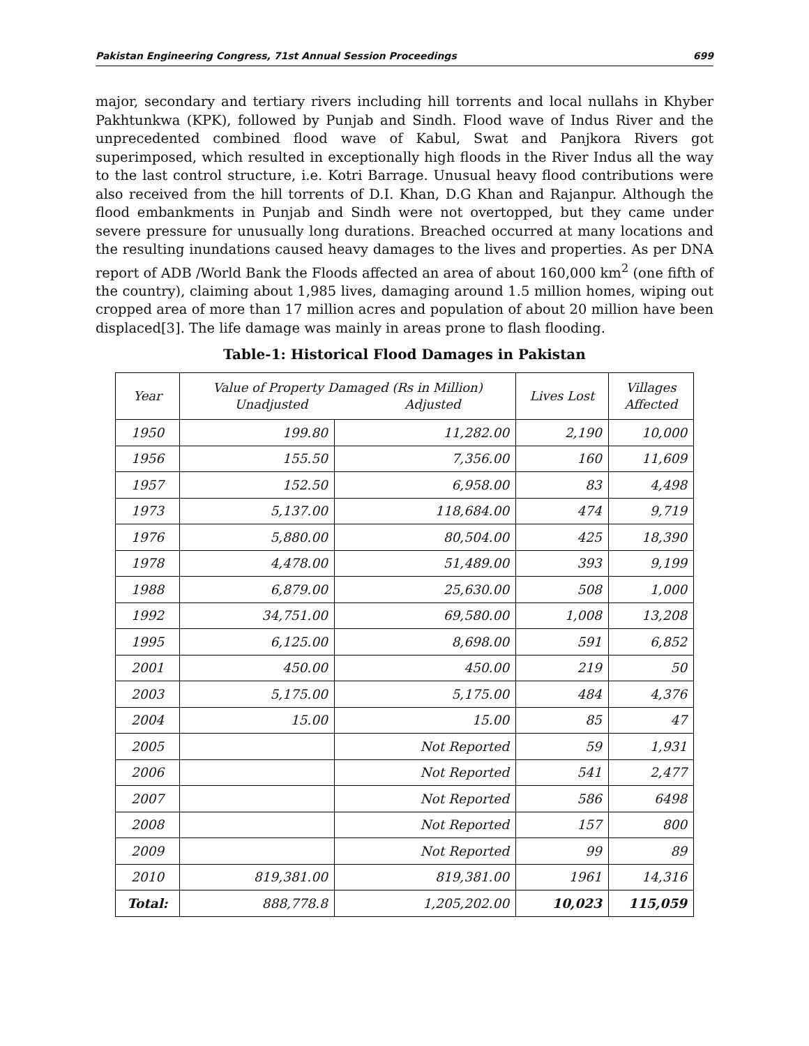Pakistan Engineering Congress, 71st Annual Session Proceedings 699
major, secondary and tertiary rivers including hill torrents and local nullahs in Khyber Pakhtunkwa (KPK), followed by Punjab and Sindh. Flood wave of Indus River and the unprecedented combined flood wave of Kabul, Swat and Panjkora Rivers got superimposed, which resulted in exceptionally high floods in the River Indus all the way to the last control structure, i.e. Kotri Barrage. Unusual heavy flood contributions were also received from the hill torrents of D.I. Khan, D.G Khan and Rajanpur. Although the flood embankments in Punjab and Sindh were not overtopped, but they came under severe pressure for unusually long durations. Breached occurred at many locations and the resulting inundations caused heavy damages to the lives and properties. As per DNA report of ADB /World Bank the Floods affected an area of about 160,000 km<sup>2</sup> (one fifth of the country), claiming about 1,985 lives, damaging around 1.5 million homes, wiping out cropped area of more than 17 million acres and population of about 20 million have been displaced[3]. The life damage was mainly in areas prone to flash flooding.
Table-1: Historical Flood Damages in Pakistan
| Year | Value of Property Damaged (Rs in Million) Unadjusted Adjusted | | Lives Lost | Villages Affected |
| --- | --- | --- | --- | --- |
| 1950 | 199.80 | 11,282.00 | 2,190 | 10,000 |
| 1956 | 155.50 | 7,356.00 | 160 | 11,609 |
| 1957 | 152.50 | 6,958.00 | 83 | 4,498 |
| 1973 | 5,137.00 | 118,684.00 | 474 | 9,719 |
| 1976 | 5,880.00 | 80,504.00 | 425 | 18,390 |
| 1978 | 4,478.00 | 51,489.00 | 393 | 9,199 |
| 1988 | 6,879.00 | 25,630.00 | 508 | 1,000 |
| 1992 | 34,751.00 | 69,580.00 | 1,008 | 13,208 |
| 1995 | 6,125.00 | 8,698.00 | 591 | 6,852 |
| 2001 | 450.00 | 450.00 | 219 | 50 |
| 2003 | 5,175.00 | 5,175.00 | 484 | 4,376 |
| 2004 | 15.00 | 15.00 | 85 | 47 |
| 2005 | | Not Reported | 59 | 1,931 |
| 2006 | | Not Reported | 541 | 2,477 |
| 2007 | | Not Reported | 586 | 6498 |
| 2008 | | Not Reported | 157 | 800 |
| 2009 | | Not Reported | 99 | 89 |
| 2010 | 819,381.00 | 819,381.00 | 1961 | 14,316 |
| Total: | 888,778.8 | 1,205,202.00 | 10,023 | 115,059 |